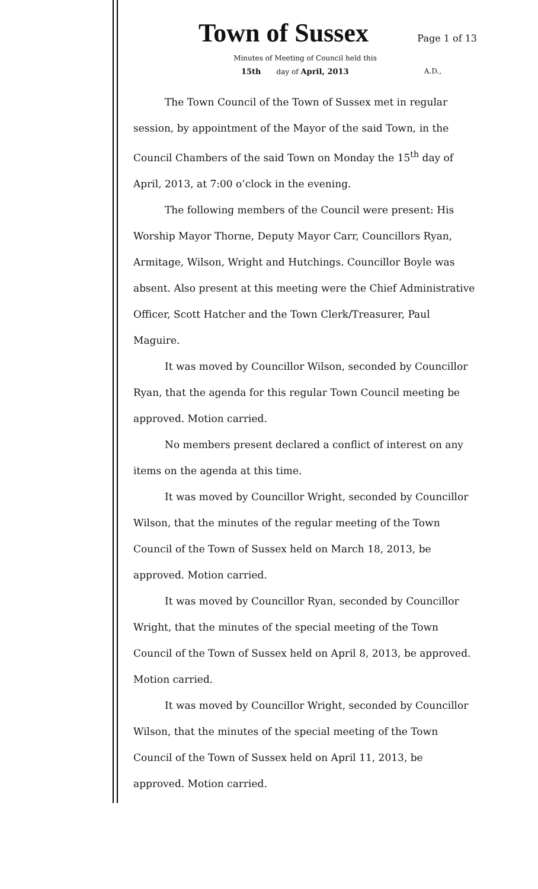Town of Sussex
Page 1 of 13
Minutes of Meeting of Council held this
15th day of April, 2013 A.D.,
The Town Council of the Town of Sussex met in regular session, by appointment of the Mayor of the said Town, in the Council Chambers of the said Town on Monday the 15<sup>th</sup> day of April, 2013, at 7:00 o’clock in the evening.
The following members of the Council were present: His Worship Mayor Thorne, Deputy Mayor Carr, Councillors Ryan, Armitage, Wilson, Wright and Hutchings. Councillor Boyle was absent. Also present at this meeting were the Chief Administrative Officer, Scott Hatcher and the Town Clerk/Treasurer, Paul Maguire.
It was moved by Councillor Wilson, seconded by Councillor Ryan, that the agenda for this regular Town Council meeting be approved. Motion carried.
No members present declared a conflict of interest on any items on the agenda at this time.
It was moved by Councillor Wright, seconded by Councillor Wilson, that the minutes of the regular meeting of the Town Council of the Town of Sussex held on March 18, 2013, be approved. Motion carried.
It was moved by Councillor Ryan, seconded by Councillor Wright, that the minutes of the special meeting of the Town Council of the Town of Sussex held on April 8, 2013, be approved. Motion carried.
It was moved by Councillor Wright, seconded by Councillor Wilson, that the minutes of the special meeting of the Town Council of the Town of Sussex held on April 11, 2013, be approved. Motion carried.